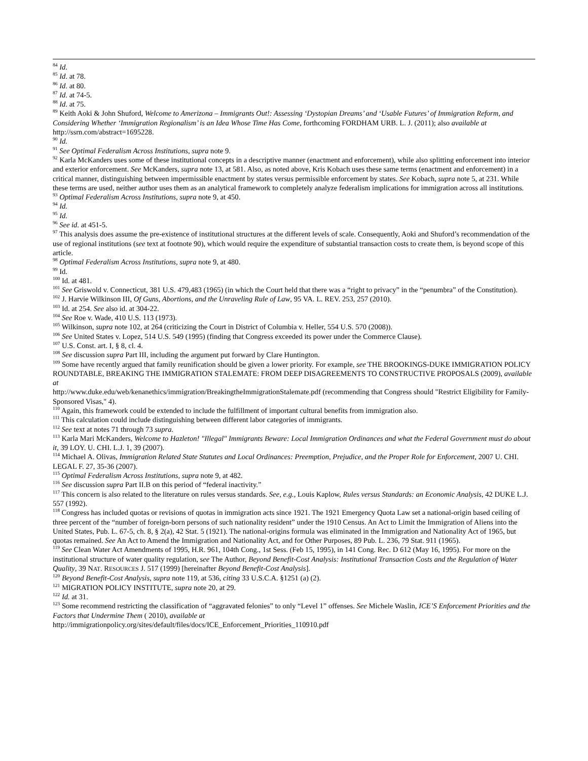<sup>84</sup> Id.
<sup>85</sup> Id. at 78.
<sup>86</sup> Id. at 80.
<sup>87</sup> Id. at 74-5.
<sup>88</sup> Id. at 75.
<sup>89</sup> Keith Aoki & John Shuford, Welcome to Amerizona – Immigrants Out!: Assessing ‘Dystopian Dreams’ and ‘Usable Futures’ of Immigration Reform, and Considering Whether ‘Immigration Regionalism’ is an Idea Whose Time Has Come, forthcoming FORDHAM URB. L. J. (2011); also available at http://ssrn.com/abstract=1695228.
<sup>90</sup> Id.
<sup>91</sup> See Optimal Federalism Across Institutions, supra note 9.
<sup>92</sup> Karla McKanders uses some of these institutional concepts in a descriptive manner (enactment and enforcement), while also splitting enforcement into interior and exterior enforcement. See McKanders, supra note 13, at 581. Also, as noted above, Kris Kobach uses these same terms (enactment and enforcement) in a critical manner, distinguishing between impermissible enactment by states versus permissible enforcement by states. See Kobach, supra note 5, at 231. While these terms are used, neither author uses them as an analytical framework to completely analyze federalism implications for immigration across all institutions.
<sup>93</sup> Optimal Federalism Across Institutions, supra note 9, at 450.
<sup>94</sup> Id.
<sup>95</sup> Id.
<sup>96</sup> See id. at 451-5.
<sup>97</sup> This analysis does assume the pre-existence of institutional structures at the different levels of scale. Consequently, Aoki and Shuford’s recommendation of the use of regional institutions (see text at footnote 90), which would require the expenditure of substantial transaction costs to create them, is beyond scope of this article.
<sup>98</sup> Optimal Federalism Across Institutions, supra note 9, at 480.
<sup>99</sup> Id.
<sup>100</sup> Id. at 481.
<sup>101</sup> See Griswold v. Connecticut, 381 U.S. 479,483 (1965) (in which the Court held that there was a “right to privacy” in the “penumbra” of the Constitution).
<sup>102</sup> J. Harvie Wilkinson III, Of Guns, Abortions, and the Unraveling Rule of Law, 95 VA. L. REV. 253, 257 (2010).
<sup>103</sup> Id. at 254. See also id. at 304-22.
<sup>104</sup> See Roe v. Wade, 410 U.S. 113 (1973).
<sup>105</sup> Wilkinson, supra note 102, at 264 (criticizing the Court in District of Columbia v. Heller, 554 U.S. 570 (2008)).
<sup>106</sup> See United States v. Lopez, 514 U.S. 549 (1995) (finding that Congress exceeded its power under the Commerce Clause).
<sup>107</sup> U.S. Const. art. I, § 8, cl. 4.
<sup>108</sup> See discussion supra Part III, including the argument put forward by Clare Huntington.
<sup>109</sup> Some have recently argued that family reunification should be given a lower priority. For example, see THE BROOKINGS-DUKE IMMIGRATION POLICY ROUNDTABLE, BREAKING THE IMMIGRATION STALEMATE: FROM DEEP DISAGREEMENTS TO CONSTRUCTIVE PROPOSALS (2009), available at
http://www.duke.edu/web/kenanethics/immigration/BreakingtheImmigrationStalemate.pdf (recommending that Congress should "Restrict Eligibility for Family-Sponsored Visas," 4).
<sup>110</sup> Again, this framework could be extended to include the fulfillment of important cultural benefits from immigration also.
<sup>111</sup> This calculation could include distinguishing between different labor categories of immigrants.
<sup>112</sup> See text at notes 71 through 73 supra.
<sup>113</sup> Karla Mari McKanders, Welcome to Hazleton! "Illegal" Immigrants Beware: Local Immigration Ordinances and what the Federal Government must do about it, 39 LOY. U. CHI. L.J. 1, 39 (2007).
<sup>114</sup> Michael A. Olivas, Immigration Related State Statutes and Local Ordinances: Preemption, Prejudice, and the Proper Role for Enforcement, 2007 U. CHI. LEGAL F. 27, 35-36 (2007).
<sup>115</sup> Optimal Federalism Across Institutions, supra note 9, at 482.
<sup>116</sup> See discussion supra Part II.B on this period of “federal inactivity.”
<sup>117</sup> This concern is also related to the literature on rules versus standards. See, e.g., Louis Kaplow, Rules versus Standards: an Economic Analysis, 42 DUKE L.J. 557 (1992).
<sup>118</sup> Congress has included quotas or revisions of quotas in immigration acts since 1921. The 1921 Emergency Quota Law set a national-origin based ceiling of three percent of the “number of foreign-born persons of such nationality resident” under the 1910 Census. An Act to Limit the Immigration of Aliens into the United States, Pub. L. 67-5, ch. 8, § 2(a), 42 Stat. 5 (1921). The national-origins formula was eliminated in the Immigration and Nationality Act of 1965, but quotas remained. See An Act to Amend the Immigration and Nationality Act, and for Other Purposes, 89 Pub. L. 236, 79 Stat. 911 (1965).
<sup>119</sup> See Clean Water Act Amendments of 1995, H.R. 961, 104th Cong., 1st Sess. (Feb 15, 1995), in 141 Cong. Rec. D 612 (May 16, 1995). For more on the institutional structure of water quality regulation, see The Author, Beyond Benefit-Cost Analysis: Institutional Transaction Costs and the Regulation of Water Quality, 39 NAT. RESOURCES J. 517 (1999) [hereinafter Beyond Benefit-Cost Analysis].
<sup>120</sup> Beyond Benefit-Cost Analysis, supra note 119, at 536, citing 33 U.S.C.A. §1251 (a) (2).
<sup>121</sup> MIGRATION POLICY INSTITUTE, supra note 20, at 29.
<sup>122</sup> Id. at 31.
<sup>123</sup> Some recommend restricting the classification of “aggravated felonies” to only “Level 1” offenses. See Michele Waslin, ICE’S Enforcement Priorities and the Factors that Undermine Them ( 2010), available at
http://immigrationpolicy.org/sites/default/files/docs/ICE_Enforcement_Priorities_110910.pdf